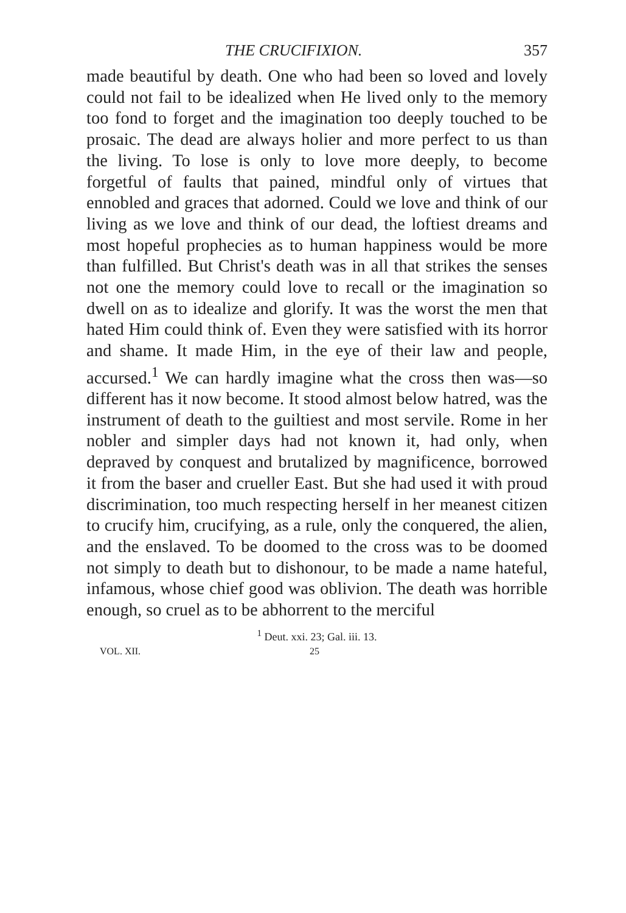THE CRUCIFIXION. 357
made beautiful by death. One who had been so loved and lovely could not fail to be idealized when He lived only to the memory too fond to forget and the imagination too deeply touched to be prosaic. The dead are always holier and more perfect to us than the living. To lose is only to love more deeply, to become forgetful of faults that pained, mindful only of virtues that ennobled and graces that adorned. Could we love and think of our living as we love and think of our dead, the loftiest dreams and most hopeful prophecies as to human happiness would be more than fulfilled. But Christ's death was in all that strikes the senses not one the memory could love to recall or the imagination so dwell on as to idealize and glorify. It was the worst the men that hated Him could think of. Even they were satisfied with its horror and shame. It made Him, in the eye of their law and people, accursed.<sup>1</sup> We can hardly imagine what the cross then was—so different has it now become. It stood almost below hatred, was the instrument of death to the guiltiest and most servile. Rome in her nobler and simpler days had not known it, had only, when depraved by conquest and brutalized by magnificence, borrowed it from the baser and crueller East. But she had used it with proud discrimination, too much respecting herself in her meanest citizen to crucify him, crucifying, as a rule, only the conquered, the alien, and the enslaved. To be doomed to the cross was to be doomed not simply to death but to dishonour, to be made a name hateful, infamous, whose chief good was oblivion. The death was horrible enough, so cruel as to be abhorrent to the merciful
<sup>1</sup> Deut. xxi. 23; Gal. iii. 13.
VOL. XII. 25